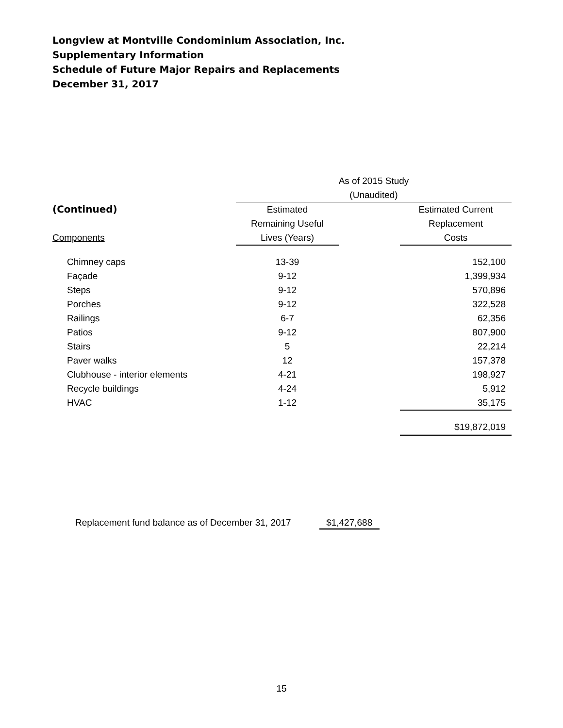Longview at Montville Condominium Association, Inc.
Supplementary Information
Schedule of Future Major Repairs and Replacements
December 31, 2017
| | As of 2015 Study | | |
| | (Unaudited) | | |
| (Continued) | Estimated | | Estimated Current |
| | Remaining Useful | | Replacement |
| Components | Lives (Years) | | Costs |
| Chimney caps | 13-39 | | 152,100 |
| Façade | 9-12 | | 1,399,934 |
| Steps | 9-12 | | 570,896 |
| Porches | 9-12 | | 322,528 |
| Railings | 6-7 | | 62,356 |
| Patios | 9-12 | | 807,900 |
| Stairs | 5 | | 22,214 |
| Paver walks | 12 | | 157,378 |
| Clubhouse - interior elements | 4-21 | | 198,927 |
| Recycle buildings | 4-24 | | 5,912 |
| HVAC | 1-12 | | 35,175 |
| | | | $19,872,019 |
Replacement fund balance as of December 31, 2017 $1,427,688
15